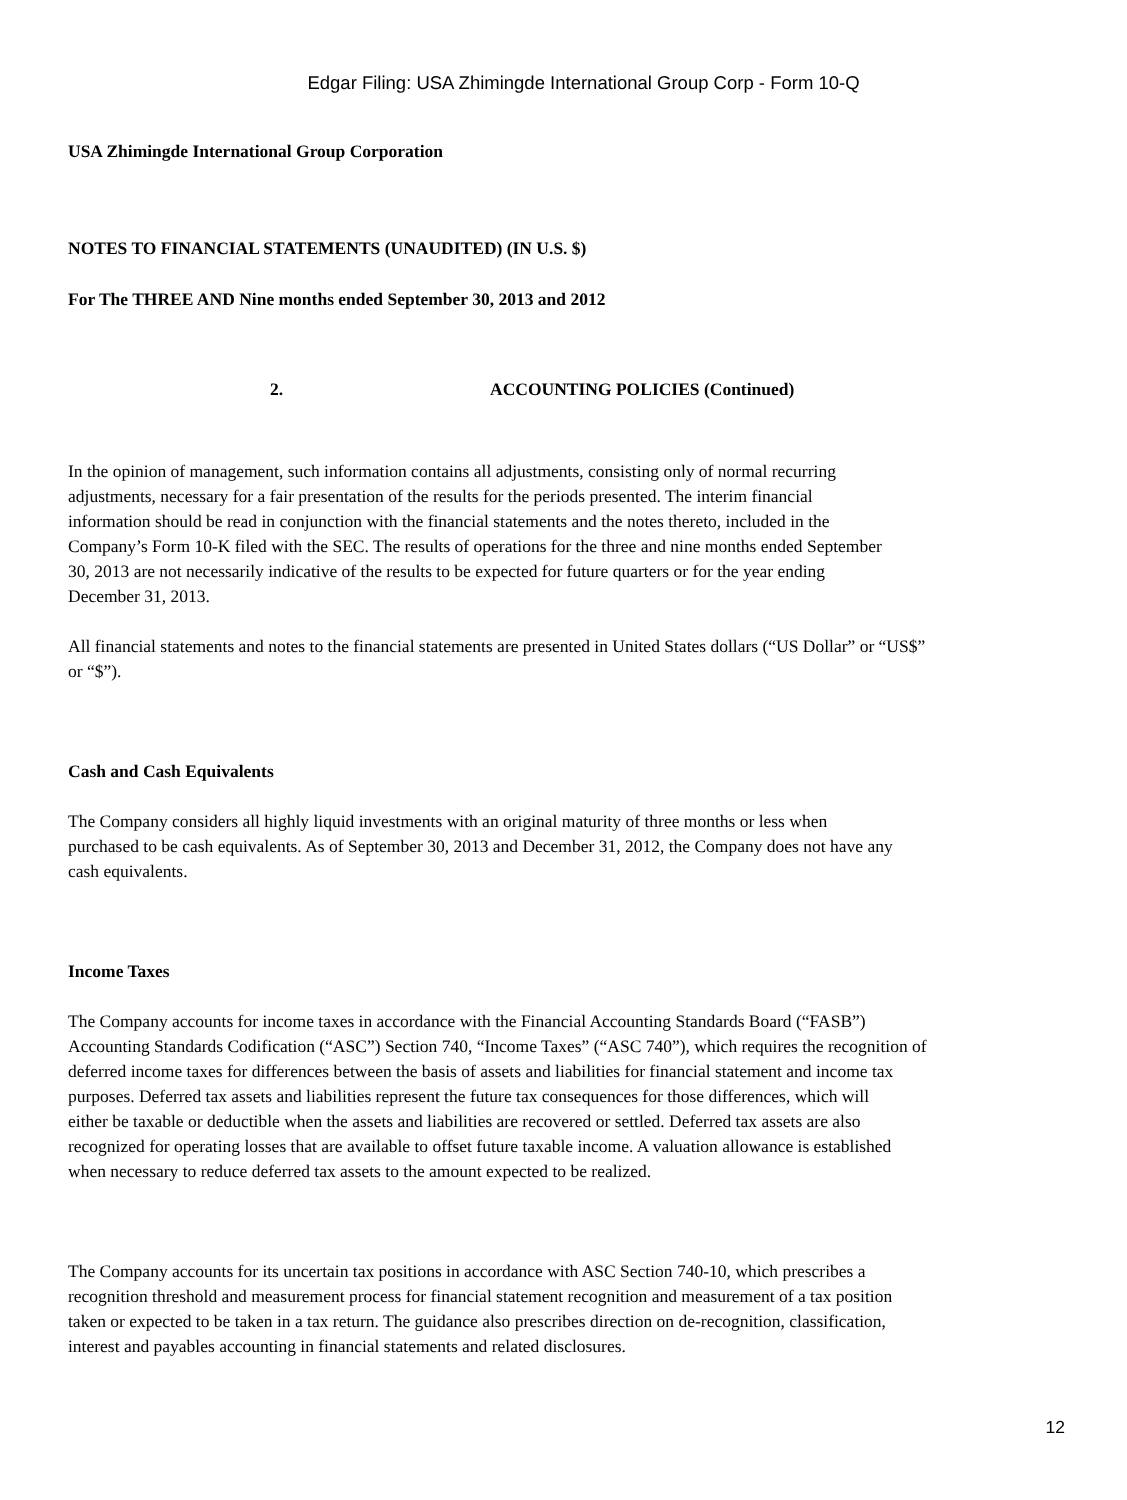Edgar Filing: USA Zhimingde International Group Corp - Form 10-Q
USA Zhimingde International Group Corporation
NOTES TO FINANCIAL STATEMENTS (UNAUDITED) (IN U.S. $)
For The THREE AND Nine months ended September 30, 2013 and 2012
2. ACCOUNTING POLICIES (Continued)
In the opinion of management, such information contains all adjustments, consisting only of normal recurring
adjustments, necessary for a fair presentation of the results for the periods presented. The interim financial
information should be read in conjunction with the financial statements and the notes thereto, included in the
Company’s Form 10-K filed with the SEC. The results of operations for the three and nine months ended September
30, 2013 are not necessarily indicative of the results to be expected for future quarters or for the year ending
December 31, 2013.
All financial statements and notes to the financial statements are presented in United States dollars (“US Dollar” or “US$”
or “$”).
Cash and Cash Equivalents
The Company considers all highly liquid investments with an original maturity of three months or less when
purchased to be cash equivalents. As of September 30, 2013 and December 31, 2012, the Company does not have any
cash equivalents.
Income Taxes
The Company accounts for income taxes in accordance with the Financial Accounting Standards Board (“FASB”)
Accounting Standards Codification (“ASC”) Section 740, “Income Taxes” (“ASC 740”), which requires the recognition of
deferred income taxes for differences between the basis of assets and liabilities for financial statement and income tax
purposes. Deferred tax assets and liabilities represent the future tax consequences for those differences, which will
either be taxable or deductible when the assets and liabilities are recovered or settled. Deferred tax assets are also
recognized for operating losses that are available to offset future taxable income. A valuation allowance is established
when necessary to reduce deferred tax assets to the amount expected to be realized.
The Company accounts for its uncertain tax positions in accordance with ASC Section 740-10, which prescribes a
recognition threshold and measurement process for financial statement recognition and measurement of a tax position
taken or expected to be taken in a tax return. The guidance also prescribes direction on de-recognition, classification,
interest and payables accounting in financial statements and related disclosures.
12